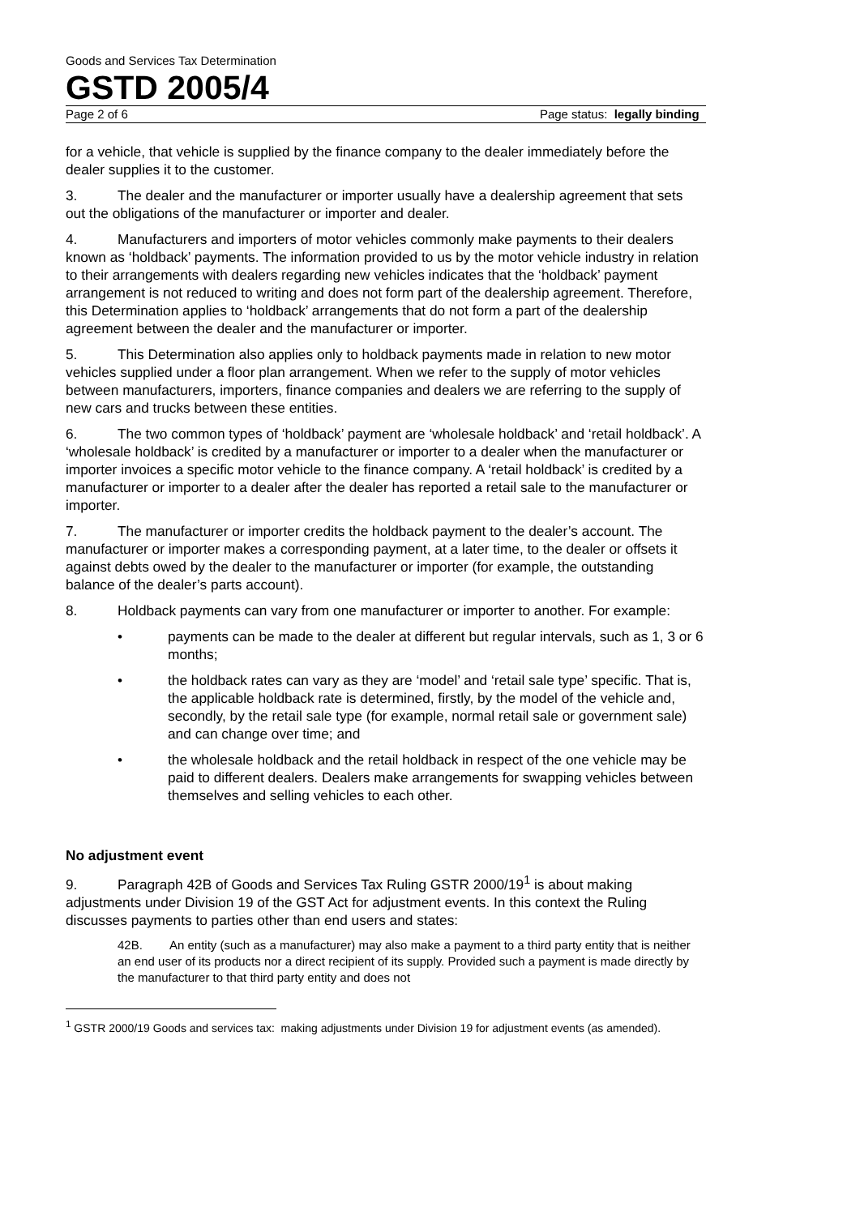Goods and Services Tax Determination
GSTD 2005/4
Page 2 of 6 Page status: legally binding
for a vehicle, that vehicle is supplied by the finance company to the dealer immediately before the dealer supplies it to the customer.
3. The dealer and the manufacturer or importer usually have a dealership agreement that sets out the obligations of the manufacturer or importer and dealer.
4. Manufacturers and importers of motor vehicles commonly make payments to their dealers known as ‘holdback’ payments. The information provided to us by the motor vehicle industry in relation to their arrangements with dealers regarding new vehicles indicates that the ‘holdback’ payment arrangement is not reduced to writing and does not form part of the dealership agreement. Therefore, this Determination applies to ‘holdback’ arrangements that do not form a part of the dealership agreement between the dealer and the manufacturer or importer.
5. This Determination also applies only to holdback payments made in relation to new motor vehicles supplied under a floor plan arrangement. When we refer to the supply of motor vehicles between manufacturers, importers, finance companies and dealers we are referring to the supply of new cars and trucks between these entities.
6. The two common types of ‘holdback’ payment are ‘wholesale holdback’ and ‘retail holdback’. A ‘wholesale holdback’ is credited by a manufacturer or importer to a dealer when the manufacturer or importer invoices a specific motor vehicle to the finance company. A ‘retail holdback’ is credited by a manufacturer or importer to a dealer after the dealer has reported a retail sale to the manufacturer or importer.
7. The manufacturer or importer credits the holdback payment to the dealer’s account. The manufacturer or importer makes a corresponding payment, at a later time, to the dealer or offsets it against debts owed by the dealer to the manufacturer or importer (for example, the outstanding balance of the dealer’s parts account).
8. Holdback payments can vary from one manufacturer or importer to another. For example:
• payments can be made to the dealer at different but regular intervals, such as 1, 3 or 6 months;
• the holdback rates can vary as they are ‘model’ and ‘retail sale type’ specific. That is, the applicable holdback rate is determined, firstly, by the model of the vehicle and, secondly, by the retail sale type (for example, normal retail sale or government sale) and can change over time; and
• the wholesale holdback and the retail holdback in respect of the one vehicle may be paid to different dealers. Dealers make arrangements for swapping vehicles between themselves and selling vehicles to each other.
No adjustment event
9. Paragraph 42B of Goods and Services Tax Ruling GSTR 2000/19<sup>1</sup> is about making adjustments under Division 19 of the GST Act for adjustment events. In this context the Ruling discusses payments to parties other than end users and states:
42B. An entity (such as a manufacturer) may also make a payment to a third party entity that is neither an end user of its products nor a direct recipient of its supply. Provided such a payment is made directly by the manufacturer to that third party entity and does not
<sup>1</sup> GSTR 2000/19 Goods and services tax: making adjustments under Division 19 for adjustment events (as amended).